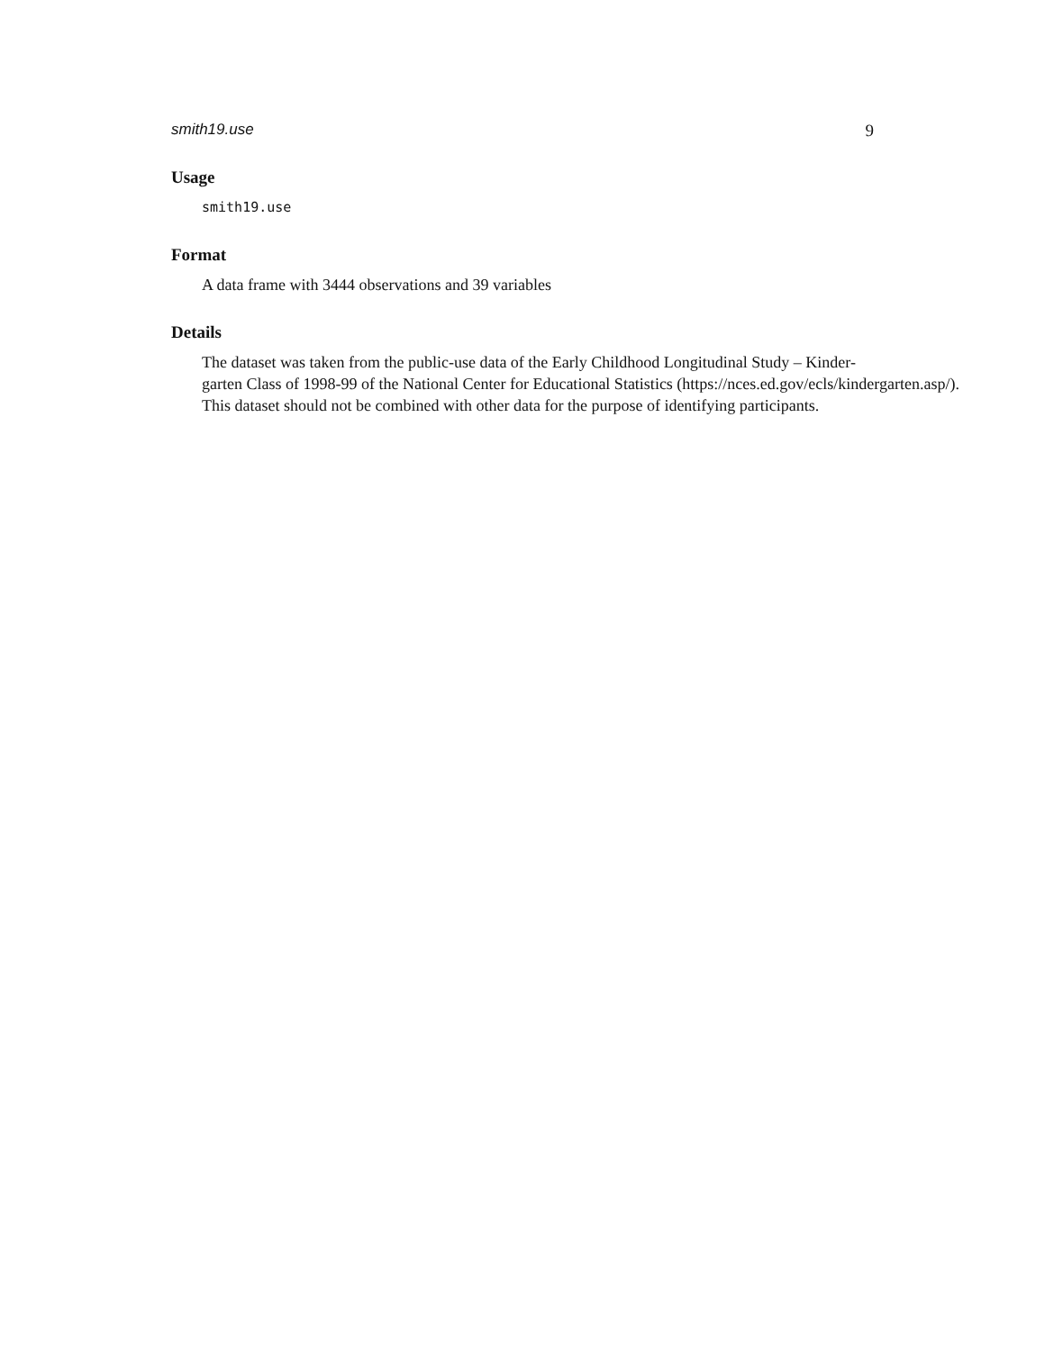smith19.use 9
Usage
smith19.use
Format
A data frame with 3444 observations and 39 variables
Details
The dataset was taken from the public-use data of the Early Childhood Longitudinal Study – Kinder-
garten Class of 1998-99 of the National Center for Educational Statistics (https://nces.ed.gov/ecls/kindergarten.asp/).
This dataset should not be combined with other data for the purpose of identifying participants.